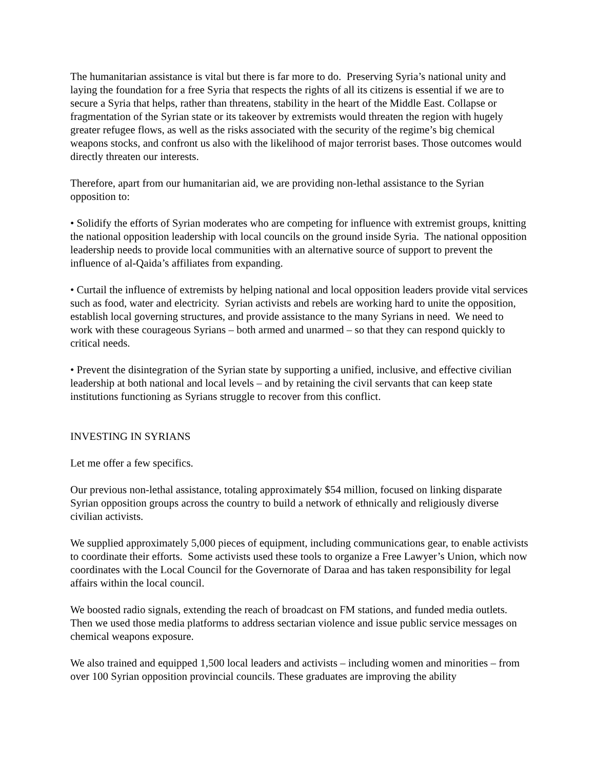The humanitarian assistance is vital but there is far more to do. Preserving Syria’s national unity and laying the foundation for a free Syria that respects the rights of all its citizens is essential if we are to secure a Syria that helps, rather than threatens, stability in the heart of the Middle East. Collapse or fragmentation of the Syrian state or its takeover by extremists would threaten the region with hugely greater refugee flows, as well as the risks associated with the security of the regime’s big chemical weapons stocks, and confront us also with the likelihood of major terrorist bases. Those outcomes would directly threaten our interests.
Therefore, apart from our humanitarian aid, we are providing non-lethal assistance to the Syrian opposition to:
• Solidify the efforts of Syrian moderates who are competing for influence with extremist groups, knitting the national opposition leadership with local councils on the ground inside Syria. The national opposition leadership needs to provide local communities with an alternative source of support to prevent the influence of al-Qaida’s affiliates from expanding.
• Curtail the influence of extremists by helping national and local opposition leaders provide vital services such as food, water and electricity. Syrian activists and rebels are working hard to unite the opposition, establish local governing structures, and provide assistance to the many Syrians in need. We need to work with these courageous Syrians – both armed and unarmed – so that they can respond quickly to critical needs.
• Prevent the disintegration of the Syrian state by supporting a unified, inclusive, and effective civilian leadership at both national and local levels – and by retaining the civil servants that can keep state institutions functioning as Syrians struggle to recover from this conflict.
INVESTING IN SYRIANS
Let me offer a few specifics.
Our previous non-lethal assistance, totaling approximately $54 million, focused on linking disparate Syrian opposition groups across the country to build a network of ethnically and religiously diverse civilian activists.
We supplied approximately 5,000 pieces of equipment, including communications gear, to enable activists to coordinate their efforts. Some activists used these tools to organize a Free Lawyer’s Union, which now coordinates with the Local Council for the Governorate of Daraa and has taken responsibility for legal affairs within the local council.
We boosted radio signals, extending the reach of broadcast on FM stations, and funded media outlets. Then we used those media platforms to address sectarian violence and issue public service messages on chemical weapons exposure.
We also trained and equipped 1,500 local leaders and activists – including women and minorities – from over 100 Syrian opposition provincial councils. These graduates are improving the ability